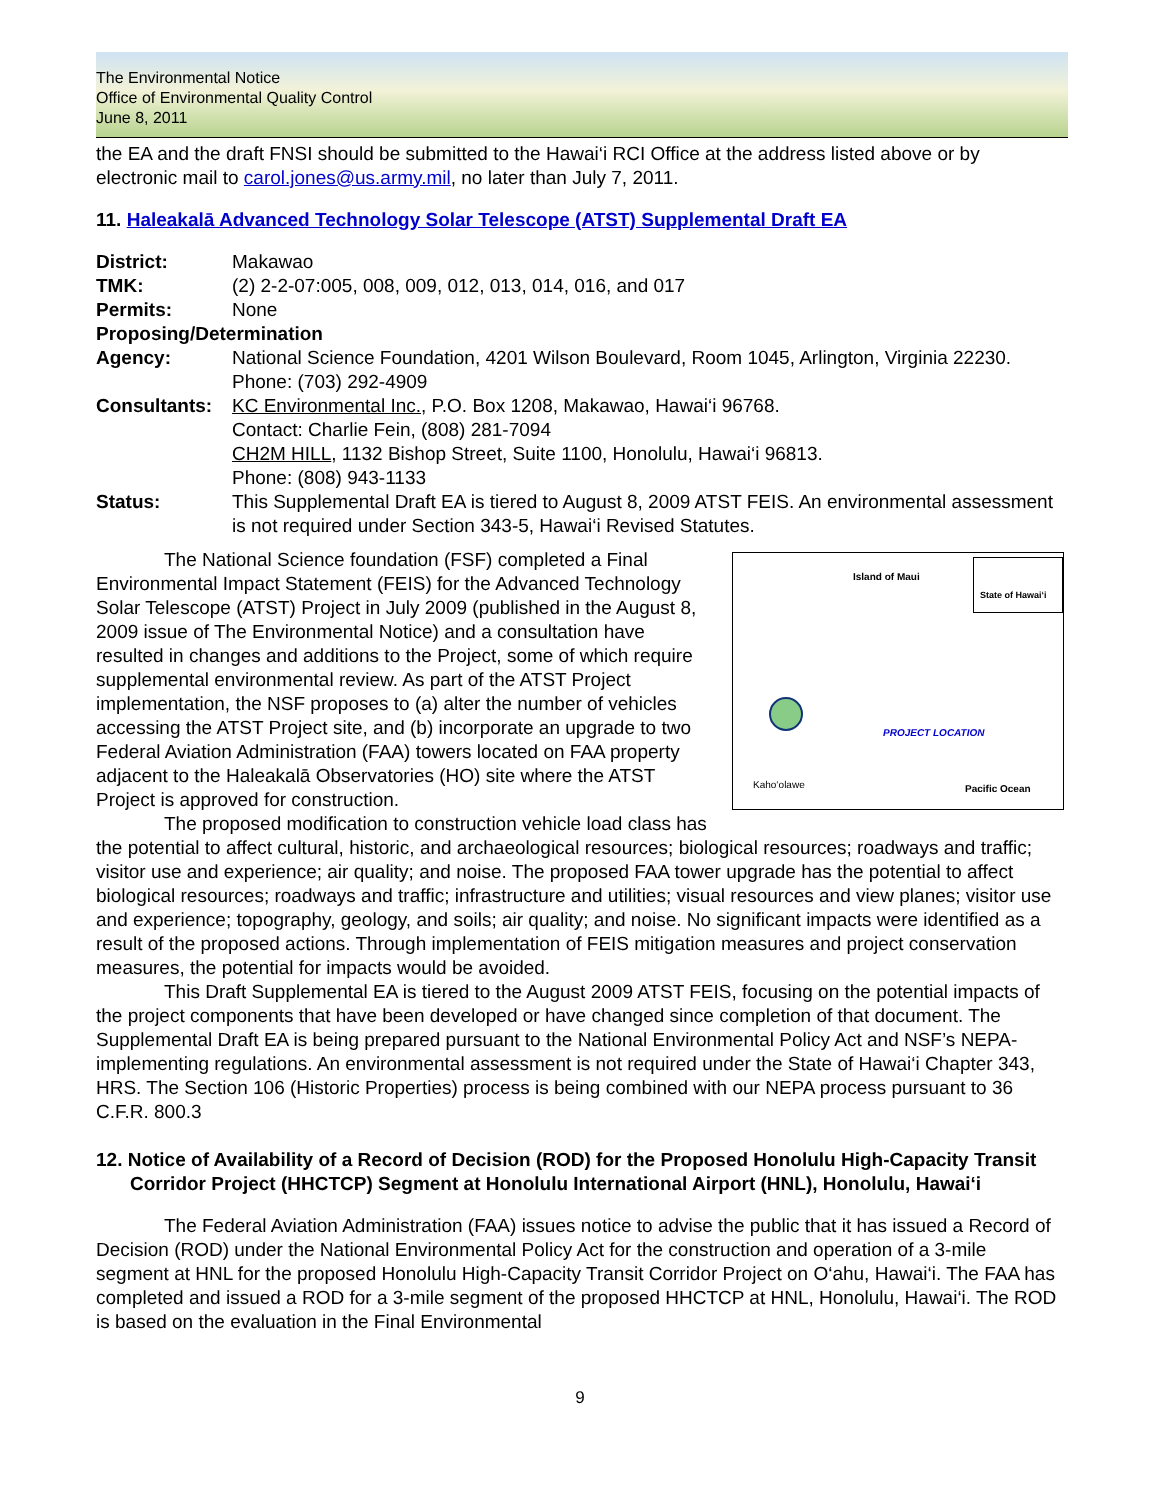The Environmental Notice
Office of Environmental Quality Control
June 8, 2011
the EA and the draft FNSI should be submitted to the Hawai‘i RCI Office at the address listed above or by electronic mail to carol.jones@us.army.mil, no later than July 7, 2011.
11. Haleakalā Advanced Technology Solar Telescope (ATST) Supplemental Draft EA
| District: | Makawao |
| TMK: | (2) 2-2-07:005, 008, 009, 012, 013, 014, 016, and 017 |
| Permits: | None |
| Proposing/Determination | |
| Agency: | National Science Foundation, 4201 Wilson Boulevard, Room 1045, Arlington, Virginia 22230. Phone: (703) 292-4909 |
| Consultants: | KC Environmental Inc. , P.O. Box 1208, Makawao, Hawai‘i 96768. Contact: Charlie Fein, (808) 281-7094 CH2M HILL , 1132 Bishop Street, Suite 1100, Honolulu, Hawai‘i 96813. Phone: (808) 943-1133 |
| Status: | This Supplemental Draft EA is tiered to August 8, 2009 ATST FEIS. An environmental assessment is not required under Section 343-5, Hawai‘i Revised Statutes. |
Island of Maui
State of Hawai‘i
PROJECT LOCATION
Kaho‘olawe Pacific Ocean
The National Science foundation (FSF) completed a Final Environmental Impact Statement (FEIS) for the Advanced Technology Solar Telescope (ATST) Project in July 2009 (published in the August 8, 2009 issue of The Environmental Notice) and a consultation have resulted in changes and additions to the Project, some of which require supplemental environmental review. As part of the ATST Project implementation, the NSF proposes to (a) alter the number of vehicles accessing the ATST Project site, and (b) incorporate an upgrade to two Federal Aviation Administration (FAA) towers located on FAA property adjacent to the Haleakalā Observatories (HO) site where the ATST Project is approved for construction.
The proposed modification to construction vehicle load class has the potential to affect cultural, historic, and archaeological resources; biological resources; roadways and traffic; visitor use and experience; air quality; and noise. The proposed FAA tower upgrade has the potential to affect biological resources; roadways and traffic; infrastructure and utilities; visual resources and view planes; visitor use and experience; topography, geology, and soils; air quality; and noise. No significant impacts were identified as a result of the proposed actions. Through implementation of FEIS mitigation measures and project conservation measures, the potential for impacts would be avoided.
This Draft Supplemental EA is tiered to the August 2009 ATST FEIS, focusing on the potential impacts of the project components that have been developed or have changed since completion of that document. The Supplemental Draft EA is being prepared pursuant to the National Environmental Policy Act and NSF’s NEPA-implementing regulations. An environmental assessment is not required under the State of Hawai‘i Chapter 343, HRS. The Section 106 (Historic Properties) process is being combined with our NEPA process pursuant to 36 C.F.R. 800.3
12. Notice of Availability of a Record of Decision (ROD) for the Proposed Honolulu High-Capacity Transit Corridor Project (HHCTCP) Segment at Honolulu International Airport (HNL), Honolulu, Hawai‘i
The Federal Aviation Administration (FAA) issues notice to advise the public that it has issued a Record of Decision (ROD) under the National Environmental Policy Act for the construction and operation of a 3-mile segment at HNL for the proposed Honolulu High-Capacity Transit Corridor Project on O‘ahu, Hawai‘i. The FAA has completed and issued a ROD for a 3-mile segment of the proposed HHCTCP at HNL, Honolulu, Hawai‘i. The ROD is based on the evaluation in the Final Environmental
9